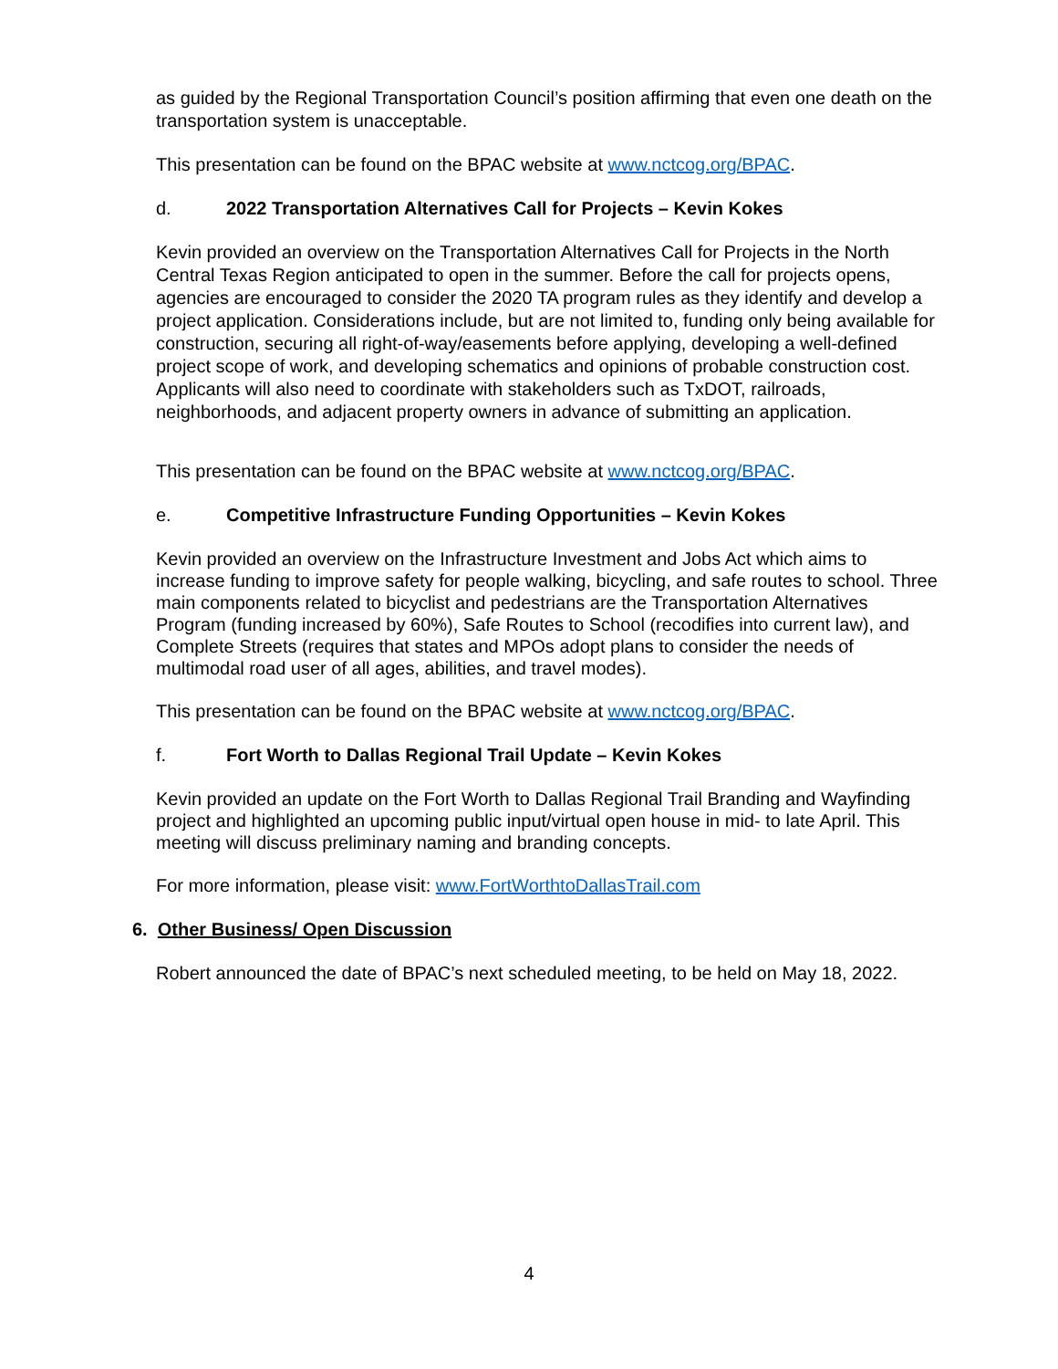as guided by the Regional Transportation Council’s position affirming that even one death on the transportation system is unacceptable.
This presentation can be found on the BPAC website at www.nctcog.org/BPAC.
d. 2022 Transportation Alternatives Call for Projects – Kevin Kokes
Kevin provided an overview on the Transportation Alternatives Call for Projects in the North Central Texas Region anticipated to open in the summer. Before the call for projects opens, agencies are encouraged to consider the 2020 TA program rules as they identify and develop a project application. Considerations include, but are not limited to, funding only being available for construction, securing all right-of-way/easements before applying, developing a well-defined project scope of work, and developing schematics and opinions of probable construction cost. Applicants will also need to coordinate with stakeholders such as TxDOT, railroads, neighborhoods, and adjacent property owners in advance of submitting an application.
This presentation can be found on the BPAC website at www.nctcog.org/BPAC.
e. Competitive Infrastructure Funding Opportunities – Kevin Kokes
Kevin provided an overview on the Infrastructure Investment and Jobs Act which aims to increase funding to improve safety for people walking, bicycling, and safe routes to school. Three main components related to bicyclist and pedestrians are the Transportation Alternatives Program (funding increased by 60%), Safe Routes to School (recodifies into current law), and Complete Streets (requires that states and MPOs adopt plans to consider the needs of multimodal road user of all ages, abilities, and travel modes).
This presentation can be found on the BPAC website at www.nctcog.org/BPAC.
f. Fort Worth to Dallas Regional Trail Update – Kevin Kokes
Kevin provided an update on the Fort Worth to Dallas Regional Trail Branding and Wayfinding project and highlighted an upcoming public input/virtual open house in mid- to late April. This meeting will discuss preliminary naming and branding concepts.
For more information, please visit: www.FortWorthtoDallasTrail.com
6. Other Business/ Open Discussion
Robert announced the date of BPAC’s next scheduled meeting, to be held on May 18, 2022.
4